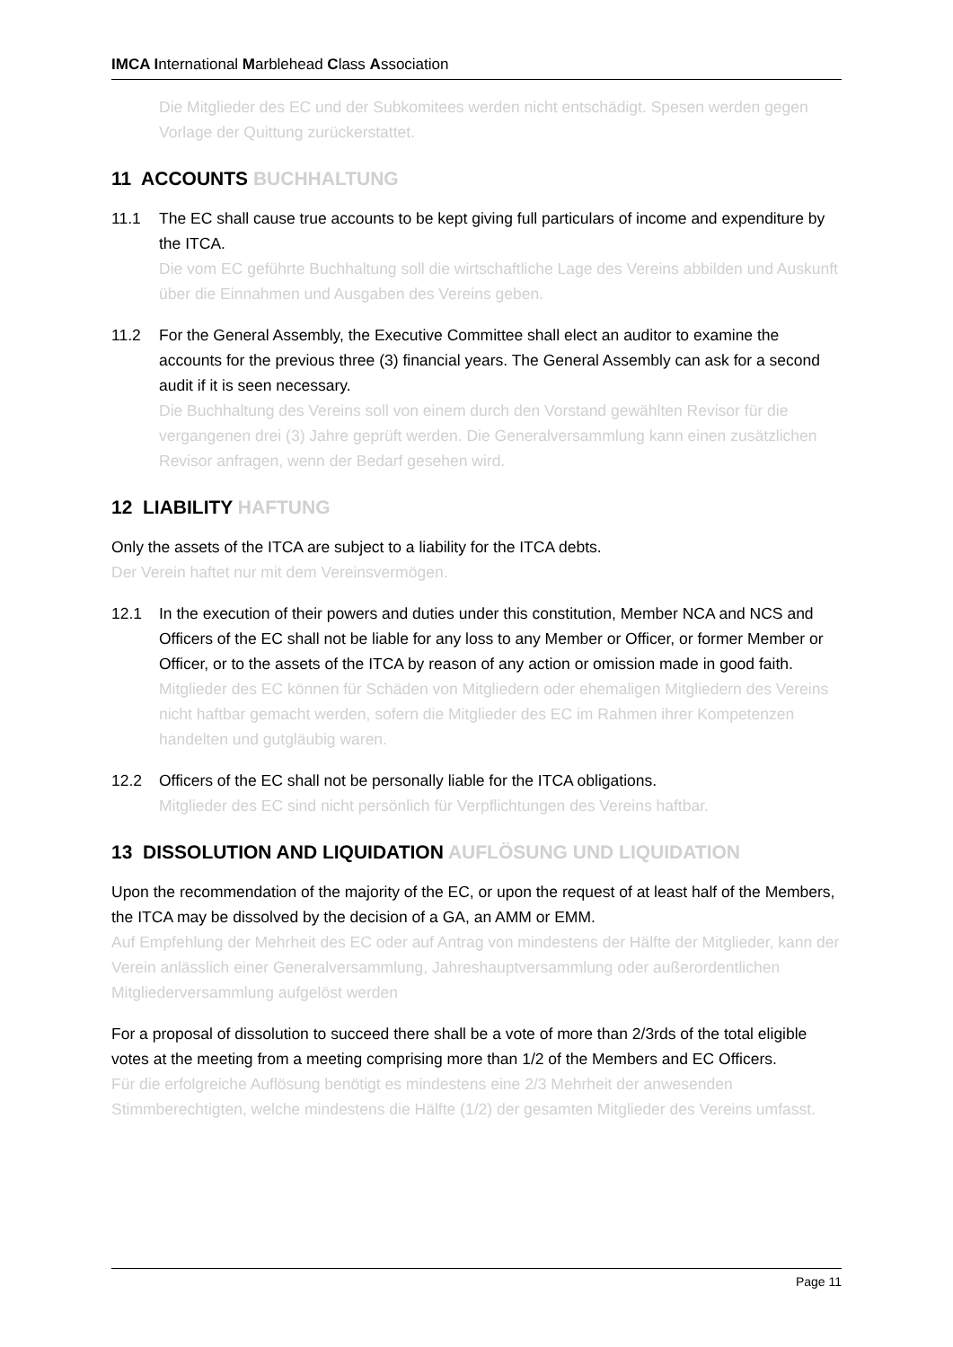IMCA International Marblehead Class Association
Die Mitglieder des EC und der Subkomitees werden nicht entschädigt. Spesen werden gegen Vorlage der Quittung zurückerstattet.
11 ACCOUNTS BUCHHALTUNG
11.1 The EC shall cause true accounts to be kept giving full particulars of income and expenditure by the ITCA.
Die vom EC geführte Buchhaltung soll die wirtschaftliche Lage des Vereins abbilden und Auskunft über die Einnahmen und Ausgaben des Vereins geben.
11.2 For the General Assembly, the Executive Committee shall elect an auditor to examine the accounts for the previous three (3) financial years. The General Assembly can ask for a second audit if it is seen necessary.
Die Buchhaltung des Vereins soll von einem durch den Vorstand gewählten Revisor für die vergangenen drei (3) Jahre geprüft werden. Die Generalversammlung kann einen zusätzlichen Revisor anfragen, wenn der Bedarf gesehen wird.
12 LIABILITY HAFTUNG
Only the assets of the ITCA are subject to a liability for the ITCA debts.
Der Verein haftet nur mit dem Vereinsvermögen.
12.1 In the execution of their powers and duties under this constitution, Member NCA and NCS and Officers of the EC shall not be liable for any loss to any Member or Officer, or former Member or Officer, or to the assets of the ITCA by reason of any action or omission made in good faith.
Mitglieder des EC können für Schäden von Mitgliedern oder ehemaligen Mitgliedern des Vereins nicht haftbar gemacht werden, sofern die Mitglieder des EC im Rahmen ihrer Kompetenzen handelten und gutgläubig waren.
12.2 Officers of the EC shall not be personally liable for the ITCA obligations.
Mitglieder des EC sind nicht persönlich für Verpflichtungen des Vereins haftbar.
13 DISSOLUTION AND LIQUIDATION AUFLÖSUNG UND LIQUIDATION
Upon the recommendation of the majority of the EC, or upon the request of at least half of the Members, the ITCA may be dissolved by the decision of a GA, an AMM or EMM.
Auf Empfehlung der Mehrheit des EC oder auf Antrag von mindestens der Hälfte der Mitglieder, kann der Verein anlässlich einer Generalversammlung, Jahreshauptversammlung oder außerordentlichen Mitgliederversammlung aufgelöst werden
For a proposal of dissolution to succeed there shall be a vote of more than 2/3rds of the total eligible votes at the meeting from a meeting comprising more than 1/2 of the Members and EC Officers.
Für die erfolgreiche Auflösung benötigt es mindestens eine 2/3 Mehrheit der anwesenden Stimmberechtigten, welche mindestens die Hälfte (1/2) der gesamten Mitglieder des Vereins umfasst.
Page 11